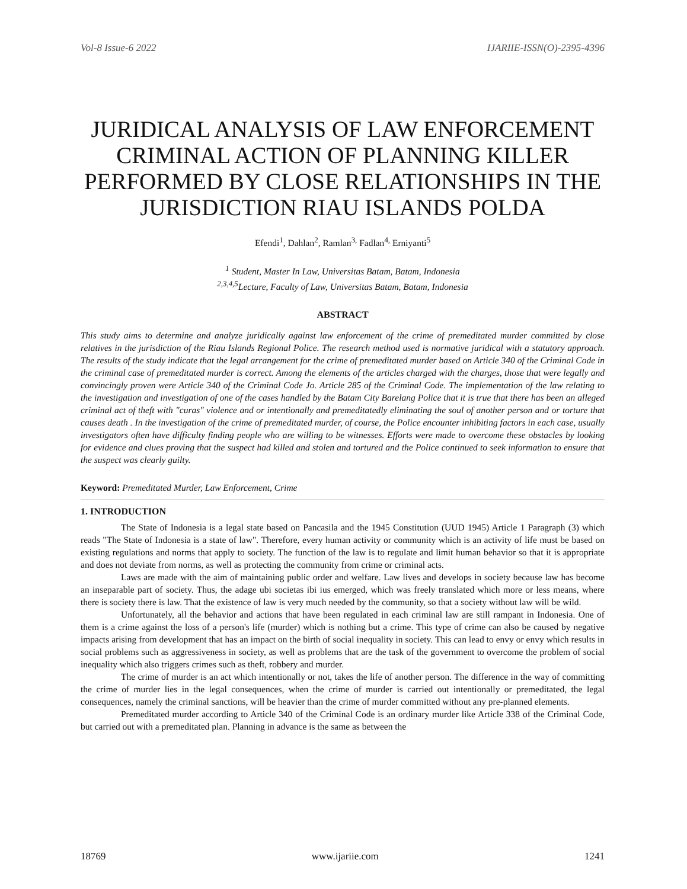Vol-8 Issue-6 2022 IJARIIE-ISSN(O)-2395-4396
JURIDICAL ANALYSIS OF LAW ENFORCEMENT CRIMINAL ACTION OF PLANNING KILLER PERFORMED BY CLOSE RELATIONSHIPS IN THE JURISDICTION RIAU ISLANDS POLDA
Efendi<sup>1</sup>, Dahlan<sup>2</sup>, Ramlan<sup>3,</sup> Fadlan<sup>4,</sup> Erniyanti<sup>5</sup>
<sup>1</sup> Student, Master In Law, Universitas Batam, Batam, Indonesia
<sup>2,3,4,5</sup>Lecture, Faculty of Law, Universitas Batam, Batam, Indonesia
ABSTRACT
This study aims to determine and analyze juridically against law enforcement of the crime of premeditated murder committed by close relatives in the jurisdiction of the Riau Islands Regional Police. The research method used is normative juridical with a statutory approach. The results of the study indicate that the legal arrangement for the crime of premeditated murder based on Article 340 of the Criminal Code in the criminal case of premeditated murder is correct. Among the elements of the articles charged with the charges, those that were legally and convincingly proven were Article 340 of the Criminal Code Jo. Article 285 of the Criminal Code. The implementation of the law relating to the investigation and investigation of one of the cases handled by the Batam City Barelang Police that it is true that there has been an alleged criminal act of theft with "curas" violence and or intentionally and premeditatedly eliminating the soul of another person and or torture that causes death . In the investigation of the crime of premeditated murder, of course, the Police encounter inhibiting factors in each case, usually investigators often have difficulty finding people who are willing to be witnesses. Efforts were made to overcome these obstacles by looking for evidence and clues proving that the suspect had killed and stolen and tortured and the Police continued to seek information to ensure that the suspect was clearly guilty.
Keyword: Premeditated Murder, Law Enforcement, Crime
1. INTRODUCTION
The State of Indonesia is a legal state based on Pancasila and the 1945 Constitution (UUD 1945) Article 1 Paragraph (3) which reads "The State of Indonesia is a state of law". Therefore, every human activity or community which is an activity of life must be based on existing regulations and norms that apply to society. The function of the law is to regulate and limit human behavior so that it is appropriate and does not deviate from norms, as well as protecting the community from crime or criminal acts.
Laws are made with the aim of maintaining public order and welfare. Law lives and develops in society because law has become an inseparable part of society. Thus, the adage ubi societas ibi ius emerged, which was freely translated which more or less means, where there is society there is law. That the existence of law is very much needed by the community, so that a society without law will be wild.
Unfortunately, all the behavior and actions that have been regulated in each criminal law are still rampant in Indonesia. One of them is a crime against the loss of a person's life (murder) which is nothing but a crime. This type of crime can also be caused by negative impacts arising from development that has an impact on the birth of social inequality in society. This can lead to envy or envy which results in social problems such as aggressiveness in society, as well as problems that are the task of the government to overcome the problem of social inequality which also triggers crimes such as theft, robbery and murder.
The crime of murder is an act which intentionally or not, takes the life of another person. The difference in the way of committing the crime of murder lies in the legal consequences, when the crime of murder is carried out intentionally or premeditated, the legal consequences, namely the criminal sanctions, will be heavier than the crime of murder committed without any pre-planned elements.
Premeditated murder according to Article 340 of the Criminal Code is an ordinary murder like Article 338 of the Criminal Code, but carried out with a premeditated plan. Planning in advance is the same as between the
18769 www.ijariie.com 1241